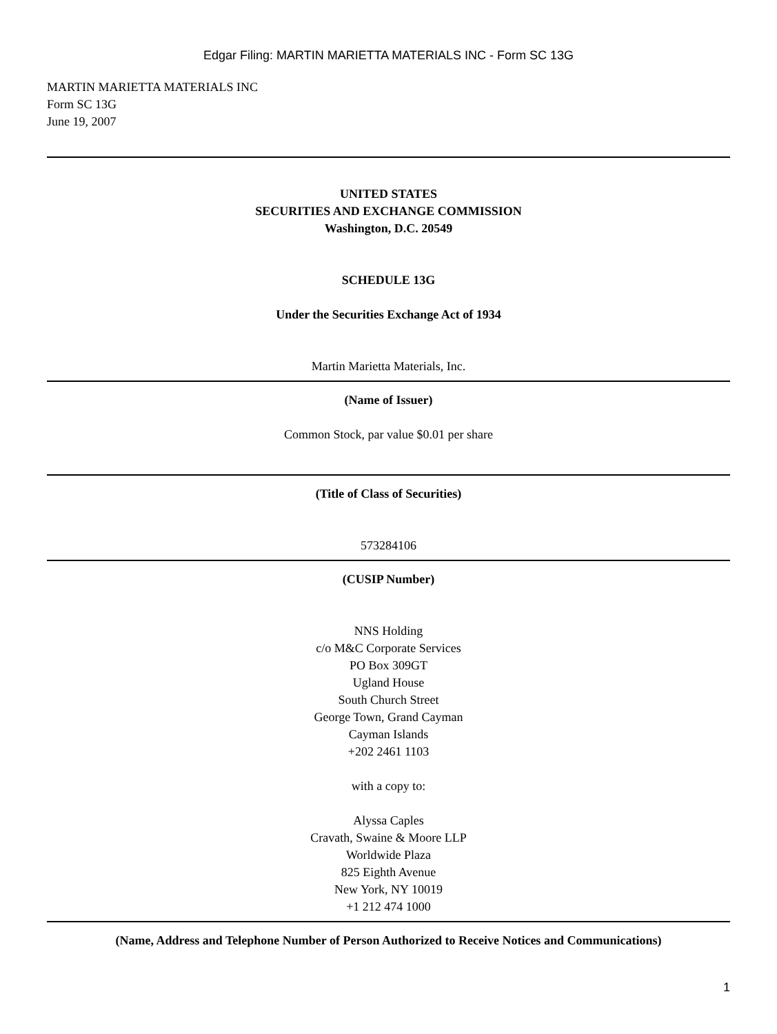Edgar Filing: MARTIN MARIETTA MATERIALS INC - Form SC 13G
MARTIN MARIETTA MATERIALS INC
Form SC 13G
June 19, 2007
UNITED STATES
SECURITIES AND EXCHANGE COMMISSION
Washington, D.C. 20549
SCHEDULE 13G
Under the Securities Exchange Act of 1934
Martin Marietta Materials, Inc.
(Name of Issuer)
Common Stock, par value $0.01 per share
(Title of Class of Securities)
573284106
(CUSIP Number)
NNS Holding
c/o M&C Corporate Services
PO Box 309GT
Ugland House
South Church Street
George Town, Grand Cayman
Cayman Islands
+202 2461 1103
with a copy to:
Alyssa Caples
Cravath, Swaine & Moore LLP
Worldwide Plaza
825 Eighth Avenue
New York, NY 10019
+1 212 474 1000
(Name, Address and Telephone Number of Person Authorized to Receive Notices and Communications)
1